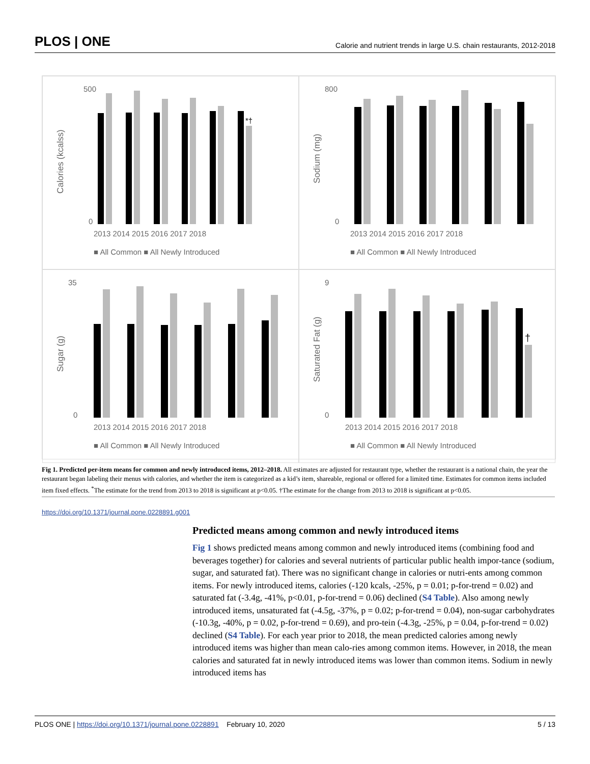PLOS | ONE Calorie and nutrient trends in large U.S. chain restaurants, 2012-2018
Calories (kcalss)
500
0
*†
2013 2014 2015 2016 2017 2018
■ All Common ■ All Newly Introduced
Sodium (mg)
800
0
2013 2014 2015 2016 2017 2018
■ All Common ■ All Newly Introduced
Sugar (g)
35
0
2013 2014 2015 2016 2017 2018
■ All Common ■ All Newly Introduced
Saturated Fat (g)
9
0
†
2013 2014 2015 2016 2017 2018
■ All Common ■ All Newly Introduced
Fig 1. Predicted per-item means for common and newly introduced items, 2012–2018. All estimates are adjusted for restaurant type, whether the restaurant is a national chain, the year the restaurant began labeling their menus with calories, and whether the item is categorized as a kid’s item, shareable, regional or offered for a limited time. Estimates for common items included item fixed effects. <sup>*</sup>The estimate for the trend from 2013 to 2018 is significant at p<0.05. †The estimate for the change from 2013 to 2018 is significant at p<0.05.
https://doi.org/10.1371/journal.pone.0228891.g001
Predicted means among common and newly introduced items
Fig 1 shows predicted means among common and newly introduced items (combining food and beverages together) for calories and several nutrients of particular public health impor-tance (sodium, sugar, and saturated fat). There was no significant change in calories or nutri-ents among common items. For newly introduced items, calories (-120 kcals, -25%, p = 0.01; p-for-trend = 0.02) and saturated fat (-3.4g, -41%, p<0.01, p-for-trend = 0.06) declined (S4 Table). Also among newly introduced items, unsaturated fat (-4.5g, -37%, p = 0.02; p-for-trend = 0.04), non-sugar carbohydrates (-10.3g, -40%, p = 0.02, p-for-trend = 0.69), and pro-tein (-4.3g, -25%, p = 0.04, p-for-trend = 0.02) declined (S4 Table). For each year prior to 2018, the mean predicted calories among newly introduced items was higher than mean calo-ries among common items. However, in 2018, the mean calories and saturated fat in newly introduced items was lower than common items. Sodium in newly introduced items has
PLOS ONE | https://doi.org/10.1371/journal.pone.0228891 February 10, 2020 5 / 13